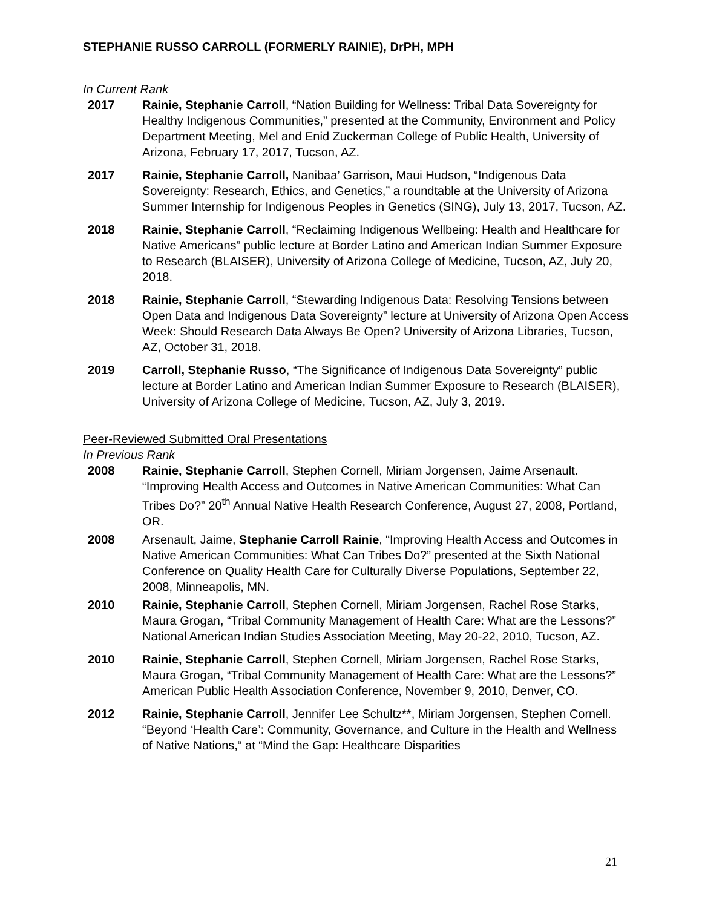STEPHANIE RUSSO CARROLL (FORMERLY RAINIE), DrPH, MPH
In Current Rank
2017 Rainie, Stephanie Carroll, “Nation Building for Wellness: Tribal Data Sovereignty for Healthy Indigenous Communities,” presented at the Community, Environment and Policy Department Meeting, Mel and Enid Zuckerman College of Public Health, University of Arizona, February 17, 2017, Tucson, AZ.
2017 Rainie, Stephanie Carroll, Nanibaa’ Garrison, Maui Hudson, “Indigenous Data Sovereignty: Research, Ethics, and Genetics,” a roundtable at the University of Arizona Summer Internship for Indigenous Peoples in Genetics (SING), July 13, 2017, Tucson, AZ.
2018 Rainie, Stephanie Carroll, “Reclaiming Indigenous Wellbeing: Health and Healthcare for Native Americans” public lecture at Border Latino and American Indian Summer Exposure to Research (BLAISER), University of Arizona College of Medicine, Tucson, AZ, July 20, 2018.
2018 Rainie, Stephanie Carroll, “Stewarding Indigenous Data: Resolving Tensions between Open Data and Indigenous Data Sovereignty” lecture at University of Arizona Open Access Week: Should Research Data Always Be Open? University of Arizona Libraries, Tucson, AZ, October 31, 2018.
2019 Carroll, Stephanie Russo, “The Significance of Indigenous Data Sovereignty” public lecture at Border Latino and American Indian Summer Exposure to Research (BLAISER), University of Arizona College of Medicine, Tucson, AZ, July 3, 2019.
Peer-Reviewed Submitted Oral Presentations
In Previous Rank
2008 Rainie, Stephanie Carroll, Stephen Cornell, Miriam Jorgensen, Jaime Arsenault. “Improving Health Access and Outcomes in Native American Communities: What Can Tribes Do?” 20<sup>th</sup> Annual Native Health Research Conference, August 27, 2008, Portland, OR.
2008 Arsenault, Jaime, Stephanie Carroll Rainie, “Improving Health Access and Outcomes in Native American Communities: What Can Tribes Do?” presented at the Sixth National Conference on Quality Health Care for Culturally Diverse Populations, September 22, 2008, Minneapolis, MN.
2010 Rainie, Stephanie Carroll, Stephen Cornell, Miriam Jorgensen, Rachel Rose Starks, Maura Grogan, “Tribal Community Management of Health Care: What are the Lessons?” National American Indian Studies Association Meeting, May 20-22, 2010, Tucson, AZ.
2010 Rainie, Stephanie Carroll, Stephen Cornell, Miriam Jorgensen, Rachel Rose Starks, Maura Grogan, “Tribal Community Management of Health Care: What are the Lessons?” American Public Health Association Conference, November 9, 2010, Denver, CO.
2012 Rainie, Stephanie Carroll, Jennifer Lee Schultz**, Miriam Jorgensen, Stephen Cornell. “Beyond ‘Health Care’: Community, Governance, and Culture in the Health and Wellness of Native Nations,“ at “Mind the Gap: Healthcare Disparities
21